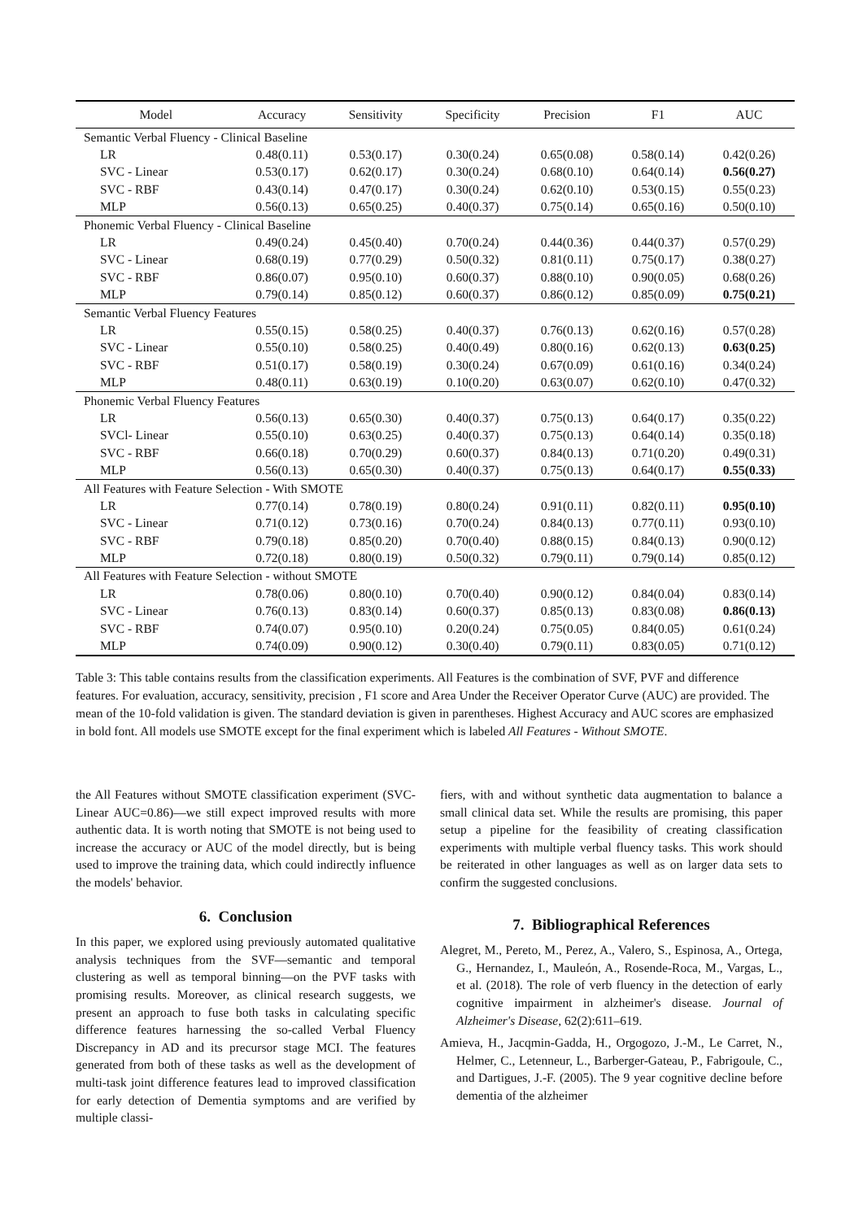| Model | Accuracy | Sensitivity | Specificity | Precision | F1 | AUC |
| --- | --- | --- | --- | --- | --- | --- |
| Semantic Verbal Fluency - Clinical Baseline | | | | | | |
| LR | 0.48(0.11) | 0.53(0.17) | 0.30(0.24) | 0.65(0.08) | 0.58(0.14) | 0.42(0.26) |
| SVC - Linear | 0.53(0.17) | 0.62(0.17) | 0.30(0.24) | 0.68(0.10) | 0.64(0.14) | 0.56(0.27) |
| SVC - RBF | 0.43(0.14) | 0.47(0.17) | 0.30(0.24) | 0.62(0.10) | 0.53(0.15) | 0.55(0.23) |
| MLP | 0.56(0.13) | 0.65(0.25) | 0.40(0.37) | 0.75(0.14) | 0.65(0.16) | 0.50(0.10) |
| Phonemic Verbal Fluency - Clinical Baseline | | | | | | |
| LR | 0.49(0.24) | 0.45(0.40) | 0.70(0.24) | 0.44(0.36) | 0.44(0.37) | 0.57(0.29) |
| SVC - Linear | 0.68(0.19) | 0.77(0.29) | 0.50(0.32) | 0.81(0.11) | 0.75(0.17) | 0.38(0.27) |
| SVC - RBF | 0.86(0.07) | 0.95(0.10) | 0.60(0.37) | 0.88(0.10) | 0.90(0.05) | 0.68(0.26) |
| MLP | 0.79(0.14) | 0.85(0.12) | 0.60(0.37) | 0.86(0.12) | 0.85(0.09) | 0.75(0.21) |
| Semantic Verbal Fluency Features | | | | | | |
| LR | 0.55(0.15) | 0.58(0.25) | 0.40(0.37) | 0.76(0.13) | 0.62(0.16) | 0.57(0.28) |
| SVC - Linear | 0.55(0.10) | 0.58(0.25) | 0.40(0.49) | 0.80(0.16) | 0.62(0.13) | 0.63(0.25) |
| SVC - RBF | 0.51(0.17) | 0.58(0.19) | 0.30(0.24) | 0.67(0.09) | 0.61(0.16) | 0.34(0.24) |
| MLP | 0.48(0.11) | 0.63(0.19) | 0.10(0.20) | 0.63(0.07) | 0.62(0.10) | 0.47(0.32) |
| Phonemic Verbal Fluency Features | | | | | | |
| LR | 0.56(0.13) | 0.65(0.30) | 0.40(0.37) | 0.75(0.13) | 0.64(0.17) | 0.35(0.22) |
| SVCl- Linear | 0.55(0.10) | 0.63(0.25) | 0.40(0.37) | 0.75(0.13) | 0.64(0.14) | 0.35(0.18) |
| SVC - RBF | 0.66(0.18) | 0.70(0.29) | 0.60(0.37) | 0.84(0.13) | 0.71(0.20) | 0.49(0.31) |
| MLP | 0.56(0.13) | 0.65(0.30) | 0.40(0.37) | 0.75(0.13) | 0.64(0.17) | 0.55(0.33) |
| All Features with Feature Selection - With SMOTE | | | | | | |
| LR | 0.77(0.14) | 0.78(0.19) | 0.80(0.24) | 0.91(0.11) | 0.82(0.11) | 0.95(0.10) |
| SVC - Linear | 0.71(0.12) | 0.73(0.16) | 0.70(0.24) | 0.84(0.13) | 0.77(0.11) | 0.93(0.10) |
| SVC - RBF | 0.79(0.18) | 0.85(0.20) | 0.70(0.40) | 0.88(0.15) | 0.84(0.13) | 0.90(0.12) |
| MLP | 0.72(0.18) | 0.80(0.19) | 0.50(0.32) | 0.79(0.11) | 0.79(0.14) | 0.85(0.12) |
| All Features with Feature Selection - without SMOTE | | | | | | |
| LR | 0.78(0.06) | 0.80(0.10) | 0.70(0.40) | 0.90(0.12) | 0.84(0.04) | 0.83(0.14) |
| SVC - Linear | 0.76(0.13) | 0.83(0.14) | 0.60(0.37) | 0.85(0.13) | 0.83(0.08) | 0.86(0.13) |
| SVC - RBF | 0.74(0.07) | 0.95(0.10) | 0.20(0.24) | 0.75(0.05) | 0.84(0.05) | 0.61(0.24) |
| MLP | 0.74(0.09) | 0.90(0.12) | 0.30(0.40) | 0.79(0.11) | 0.83(0.05) | 0.71(0.12) |
Table 3: This table contains results from the classification experiments. All Features is the combination of SVF, PVF and difference features. For evaluation, accuracy, sensitivity, precision , F1 score and Area Under the Receiver Operator Curve (AUC) are provided. The mean of the 10-fold validation is given. The standard deviation is given in parentheses. Highest Accuracy and AUC scores are emphasized in bold font. All models use SMOTE except for the final experiment which is labeled All Features - Without SMOTE.
the All Features without SMOTE classification experiment (SVC-Linear AUC=0.86)—we still expect improved results with more authentic data. It is worth noting that SMOTE is not being used to increase the accuracy or AUC of the model directly, but is being used to improve the training data, which could indirectly influence the models' behavior.
6. Conclusion
In this paper, we explored using previously automated qualitative analysis techniques from the SVF—semantic and temporal clustering as well as temporal binning—on the PVF tasks with promising results. Moreover, as clinical research suggests, we present an approach to fuse both tasks in calculating specific difference features harnessing the so-called Verbal Fluency Discrepancy in AD and its precursor stage MCI. The features generated from both of these tasks as well as the development of multi-task joint difference features lead to improved classification for early detection of Dementia symptoms and are verified by multiple classi-
fiers, with and without synthetic data augmentation to balance a small clinical data set. While the results are promising, this paper setup a pipeline for the feasibility of creating classification experiments with multiple verbal fluency tasks. This work should be reiterated in other languages as well as on larger data sets to confirm the suggested conclusions.
7. Bibliographical References
Alegret, M., Pereto, M., Perez, A., Valero, S., Espinosa, A., Ortega, G., Hernandez, I., Mauleón, A., Rosende-Roca, M., Vargas, L., et al. (2018). The role of verb fluency in the detection of early cognitive impairment in alzheimer's disease. Journal of Alzheimer's Disease, 62(2):611–619.
Amieva, H., Jacqmin-Gadda, H., Orgogozo, J.-M., Le Carret, N., Helmer, C., Letenneur, L., Barberger-Gateau, P., Fabrigoule, C., and Dartigues, J.-F. (2005). The 9 year cognitive decline before dementia of the alzheimer